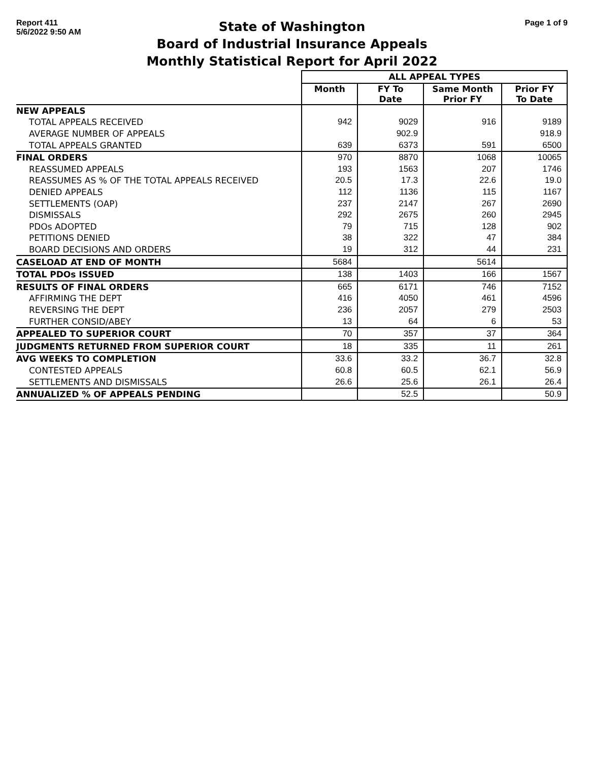Report 411
5/6/2022 9:50 AM
State of Washington
Board of Industrial Insurance Appeals
Monthly Statistical Report for April 2022
Page 1 of 9
| | ALL APPEAL TYPES | | | |
| --- | --- | --- | --- | --- |
| | Month | FY To Date | Same Month Prior FY | Prior FY To Date |
| NEW APPEALS | | | | |
| TOTAL APPEALS RECEIVED | 942 | 9029 | 916 | 9189 |
| AVERAGE NUMBER OF APPEALS | | 902.9 | | 918.9 |
| TOTAL APPEALS GRANTED | 639 | 6373 | 591 | 6500 |
| FINAL ORDERS | 970 | 8870 | 1068 | 10065 |
| REASSUMED APPEALS | 193 | 1563 | 207 | 1746 |
| REASSUMES AS % OF THE TOTAL APPEALS RECEIVED | 20.5 | 17.3 | 22.6 | 19.0 |
| DENIED APPEALS | 112 | 1136 | 115 | 1167 |
| SETTLEMENTS (OAP) | 237 | 2147 | 267 | 2690 |
| DISMISSALS | 292 | 2675 | 260 | 2945 |
| PDOs ADOPTED | 79 | 715 | 128 | 902 |
| PETITIONS DENIED | 38 | 322 | 47 | 384 |
| BOARD DECISIONS AND ORDERS | 19 | 312 | 44 | 231 |
| CASELOAD AT END OF MONTH | 5684 | | 5614 | |
| TOTAL PDOs ISSUED | 138 | 1403 | 166 | 1567 |
| RESULTS OF FINAL ORDERS | 665 | 6171 | 746 | 7152 |
| AFFIRMING THE DEPT | 416 | 4050 | 461 | 4596 |
| REVERSING THE DEPT | 236 | 2057 | 279 | 2503 |
| FURTHER CONSID/ABEY | 13 | 64 | 6 | 53 |
| APPEALED TO SUPERIOR COURT | 70 | 357 | 37 | 364 |
| JUDGMENTS RETURNED FROM SUPERIOR COURT | 18 | 335 | 11 | 261 |
| AVG WEEKS TO COMPLETION | 33.6 | 33.2 | 36.7 | 32.8 |
| CONTESTED APPEALS | 60.8 | 60.5 | 62.1 | 56.9 |
| SETTLEMENTS AND DISMISSALS | 26.6 | 25.6 | 26.1 | 26.4 |
| ANNUALIZED % OF APPEALS PENDING | | 52.5 | | 50.9 |